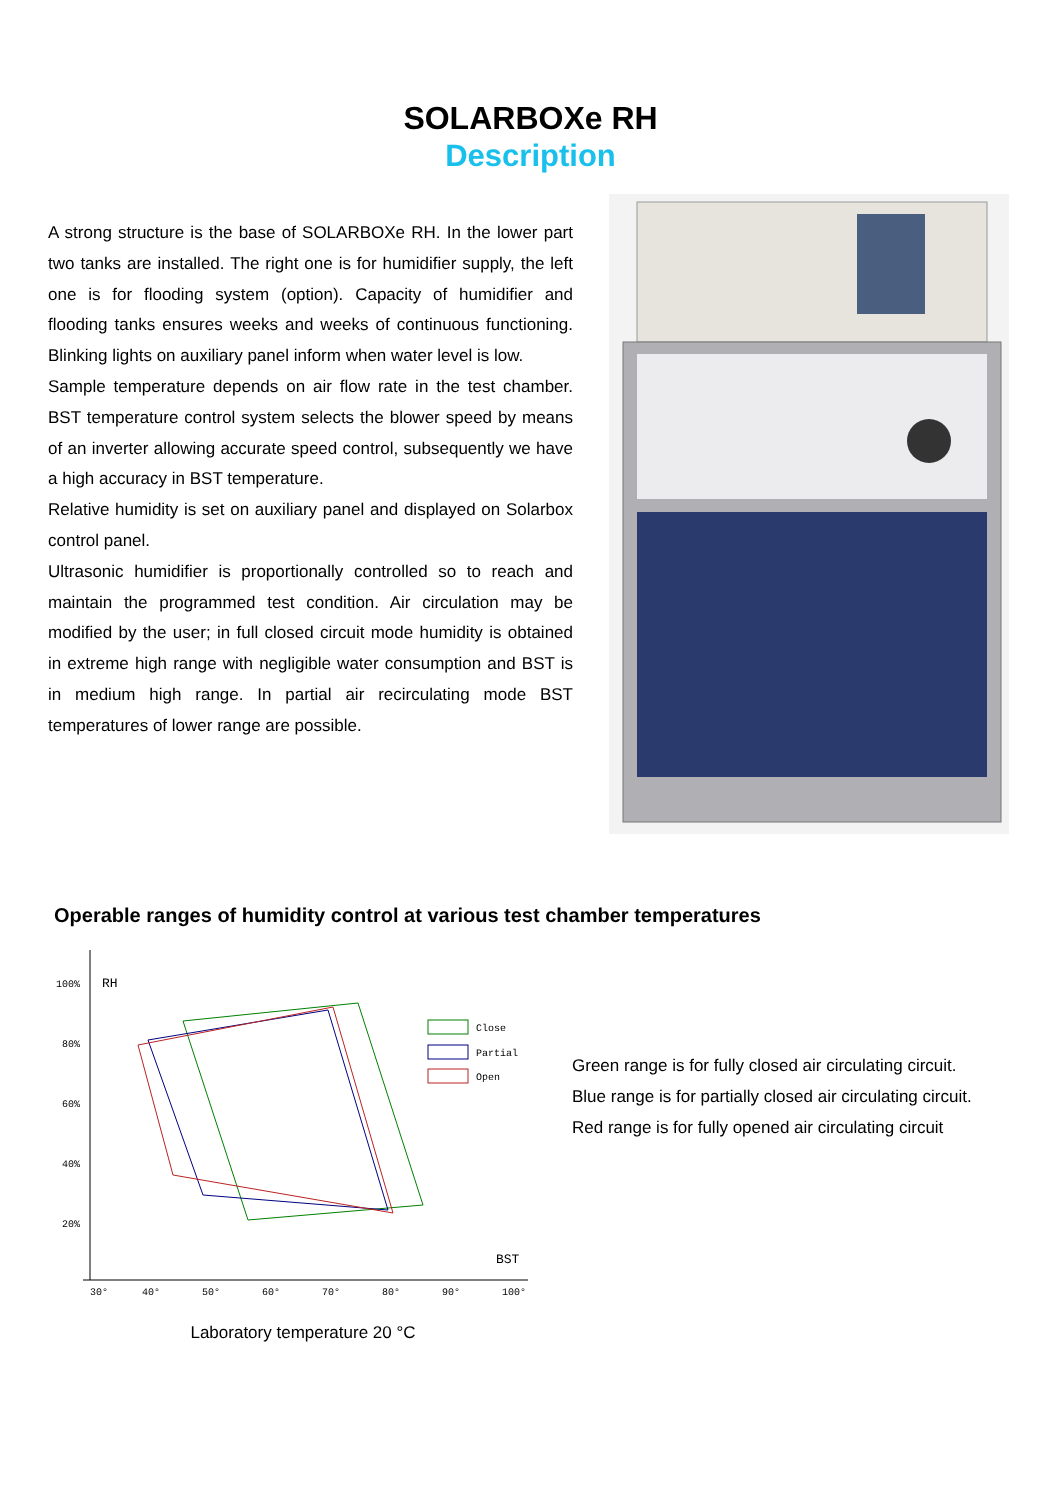SOLARBOXe RH
Description
A strong structure is the base of SOLARBOXe RH. In the lower part two tanks are installed. The right one is for humidifier supply, the left one is for flooding system (option). Capacity of humidifier and flooding tanks ensures weeks and weeks of continuous functioning. Blinking lights on auxiliary panel inform when water level is low.
Sample temperature depends on air flow rate in the test chamber. BST temperature control system selects the blower speed by means of an inverter allowing accurate speed control, subsequently we have a high accuracy in BST temperature.
Relative humidity is set on auxiliary panel and displayed on Solarbox control panel.
Ultrasonic humidifier is proportionally controlled so to reach and maintain the programmed test condition. Air circulation may be modified by the user; in full closed circuit mode humidity is obtained in extreme high range with negligible water consumption and BST is in medium high range. In partial air recirculating mode BST temperatures of lower range are possible.
Operable ranges of humidity control at various test chamber temperatures
100%
RH
80%
60%
40%
20%
30°
40°
50°
60°
70°
80°
90°
100°
BST
Close
Partial
Open
Laboratory temperature 20 °C
Green range is for fully closed air circulating circuit.
Blue range is for partially closed air circulating circuit.
Red range is for fully opened air circulating circuit